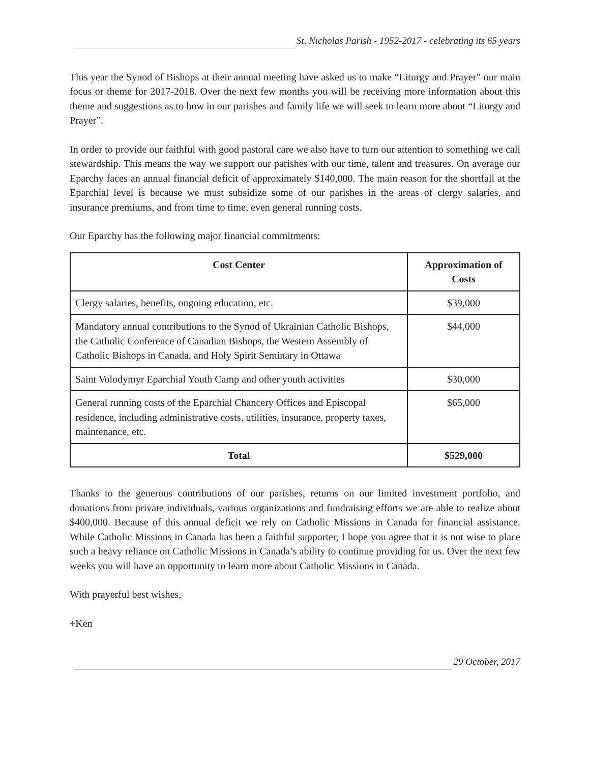St. Nicholas Parish - 1952-2017 - celebrating its 65 years
This year the Synod of Bishops at their annual meeting have asked us to make “Liturgy and Prayer” our main focus or theme for 2017-2018. Over the next few months you will be receiving more information about this theme and suggestions as to how in our parishes and family life we will seek to learn more about “Liturgy and Prayer”.
In order to provide our faithful with good pastoral care we also have to turn our attention to something we call stewardship. This means the way we support our parishes with our time, talent and treasures. On average our Eparchy faces an annual financial deficit of approximately $140,000. The main reason for the shortfall at the Eparchial level is because we must subsidize some of our parishes in the areas of clergy salaries, and insurance premiums, and from time to time, even general running costs.
Our Eparchy has the following major financial commitments:
| Cost Center | Approximation of Costs |
| --- | --- |
| Clergy salaries, benefits, ongoing education, etc. | $39,000 |
| Mandatory annual contributions to the Synod of Ukrainian Catholic Bishops, the Catholic Conference of Canadian Bishops, the Western Assembly of Catholic Bishops in Canada, and Holy Spirit Seminary in Ottawa | $44,000 |
| Saint Volodymyr Eparchial Youth Camp and other youth activities | $30,000 |
| General running costs of the Eparchial Chancery Offices and Episcopal residence, including administrative costs, utilities, insurance, property taxes, maintenance, etc. | $65,000 |
| Total | $529,000 |
Thanks to the generous contributions of our parishes, returns on our limited investment portfolio, and donations from private individuals, various organizations and fundraising efforts we are able to realize about $400,000. Because of this annual deficit we rely on Catholic Missions in Canada for financial assistance. While Catholic Missions in Canada has been a faithful supporter, I hope you agree that it is not wise to place such a heavy reliance on Catholic Missions in Canada’s ability to continue providing for us. Over the next few weeks you will have an opportunity to learn more about Catholic Missions in Canada.
With prayerful best wishes,
+Ken
29 October, 2017